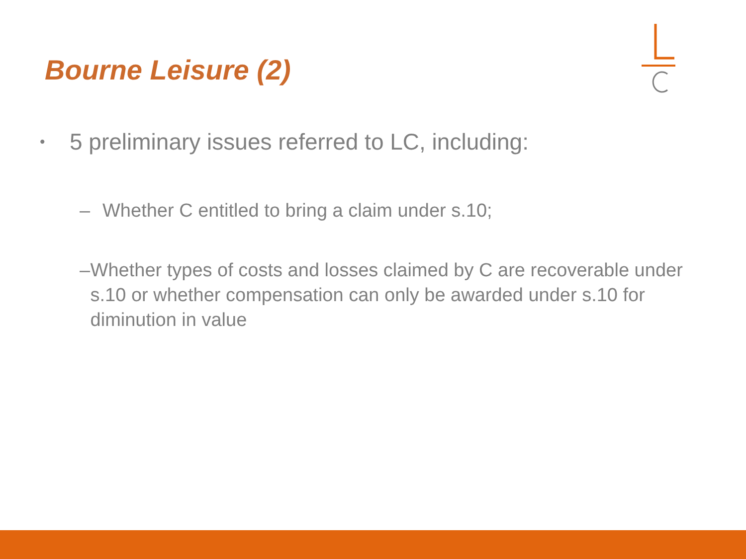Bourne Leisure (2)
• 5 preliminary issues referred to LC, including:
– Whether C entitled to bring a claim under s.10;
– Whether types of costs and losses claimed by C are recoverable under s.10 or whether compensation can only be awarded under s.10 for diminution in value